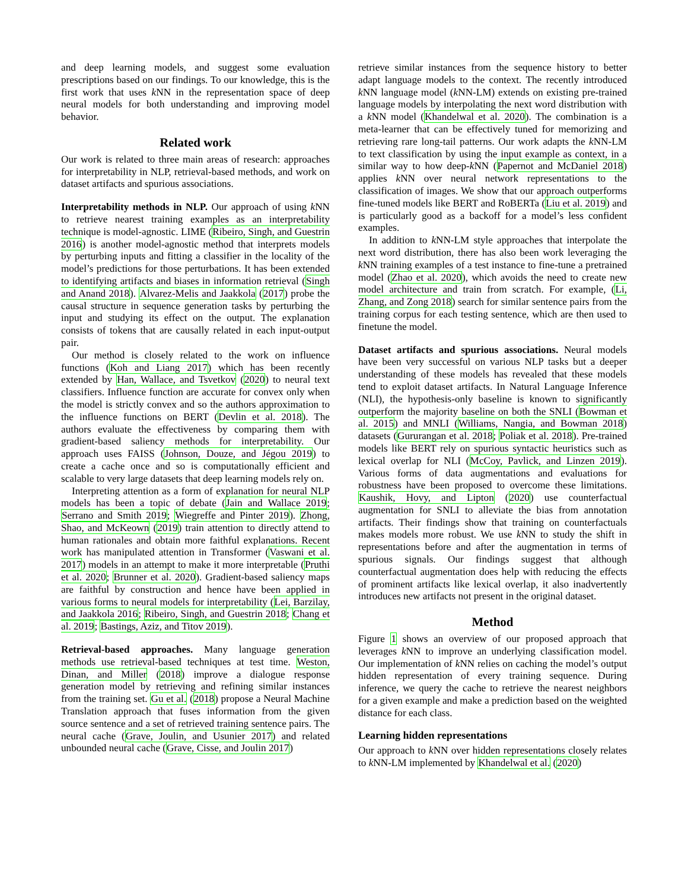and deep learning models, and suggest some evaluation prescriptions based on our findings. To our knowledge, this is the first work that uses k NN in the representation space of deep neural models for both understanding and improving model behavior.
Related work
Our work is related to three main areas of research: approaches for interpretability in NLP, retrieval-based methods, and work on dataset artifacts and spurious associations.
Interpretability methods in NLP. Our approach of using k NN to retrieve nearest training examples as an interpretability technique is model-agnostic. LIME (Ribeiro, Singh, and Guestrin 2016) is another model-agnostic method that interprets models by perturbing inputs and fitting a classifier in the locality of the model’s predictions for those perturbations. It has been extended to identifying artifacts and biases in information retrieval (Singh and Anand 2018). Alvarez-Melis and Jaakkola (2017) probe the causal structure in sequence generation tasks by perturbing the input and studying its effect on the output. The explanation consists of tokens that are causally related in each input-output pair.
Our method is closely related to the work on influence functions (Koh and Liang 2017) which has been recently extended by Han, Wallace, and Tsvetkov (2020) to neural text classifiers. Influence function are accurate for convex only when the model is strictly convex and so the authors approximation to the influence functions on BERT (Devlin et al. 2018). The authors evaluate the effectiveness by comparing them with gradient-based saliency methods for interpretability. Our approach uses FAISS (Johnson, Douze, and Jégou 2019) to create a cache once and so is computationally efficient and scalable to very large datasets that deep learning models rely on.
Interpreting attention as a form of explanation for neural NLP models has been a topic of debate (Jain and Wallace 2019; Serrano and Smith 2019; Wiegreffe and Pinter 2019). Zhong, Shao, and McKeown (2019) train attention to directly attend to human rationales and obtain more faithful explanations. Recent work has manipulated attention in Transformer (Vaswani et al. 2017) models in an attempt to make it more interpretable (Pruthi et al. 2020; Brunner et al. 2020). Gradient-based saliency maps are faithful by construction and hence have been applied in various forms to neural models for interpretability (Lei, Barzilay, and Jaakkola 2016; Ribeiro, Singh, and Guestrin 2018; Chang et al. 2019; Bastings, Aziz, and Titov 2019).
Retrieval-based approaches. Many language generation methods use retrieval-based techniques at test time. Weston, Dinan, and Miller (2018) improve a dialogue response generation model by retrieving and refining similar instances from the training set. Gu et al. (2018) propose a Neural Machine Translation approach that fuses information from the given source sentence and a set of retrieved training sentence pairs. The neural cache (Grave, Joulin, and Usunier 2017) and related unbounded neural cache (Grave, Cisse, and Joulin 2017)
retrieve similar instances from the sequence history to better adapt language models to the context. The recently introduced k NN language model (k NN-LM) extends on existing pre-trained language models by interpolating the next word distribution with a k NN model (Khandelwal et al. 2020). The combination is a meta-learner that can be effectively tuned for memorizing and retrieving rare long-tail patterns. Our work adapts the k NN-LM to text classification by using the input example as context, in a similar way to how deep-k NN (Papernot and McDaniel 2018) applies k NN over neural network representations to the classification of images. We show that our approach outperforms fine-tuned models like BERT and RoBERTa (Liu et al. 2019) and is particularly good as a backoff for a model’s less confident examples.
In addition to k NN-LM style approaches that interpolate the next word distribution, there has also been work leveraging the k NN training examples of a test instance to fine-tune a pretrained model (Zhao et al. 2020), which avoids the need to create new model architecture and train from scratch. For example, (Li, Zhang, and Zong 2018) search for similar sentence pairs from the training corpus for each testing sentence, which are then used to finetune the model.
Dataset artifacts and spurious associations. Neural models have been very successful on various NLP tasks but a deeper understanding of these models has revealed that these models tend to exploit dataset artifacts. In Natural Language Inference (NLI), the hypothesis-only baseline is known to significantly outperform the majority baseline on both the SNLI (Bowman et al. 2015) and MNLI (Williams, Nangia, and Bowman 2018) datasets (Gururangan et al. 2018; Poliak et al. 2018). Pre-trained models like BERT rely on spurious syntactic heuristics such as lexical overlap for NLI (McCoy, Pavlick, and Linzen 2019). Various forms of data augmentations and evaluations for robustness have been proposed to overcome these limitations. Kaushik, Hovy, and Lipton (2020) use counterfactual augmentation for SNLI to alleviate the bias from annotation artifacts. Their findings show that training on counterfactuals makes models more robust. We use k NN to study the shift in representations before and after the augmentation in terms of spurious signals. Our findings suggest that although counterfactual augmentation does help with reducing the effects of prominent artifacts like lexical overlap, it also inadvertently introduces new artifacts not present in the original dataset.
Method
Figure 1 shows an overview of our proposed approach that leverages k NN to improve an underlying classification model. Our implementation of k NN relies on caching the model’s output hidden representation of every training sequence. During inference, we query the cache to retrieve the nearest neighbors for a given example and make a prediction based on the weighted distance for each class.
Learning hidden representations
Our approach to k NN over hidden representations closely relates to k NN-LM implemented by Khandelwal et al. (2020)